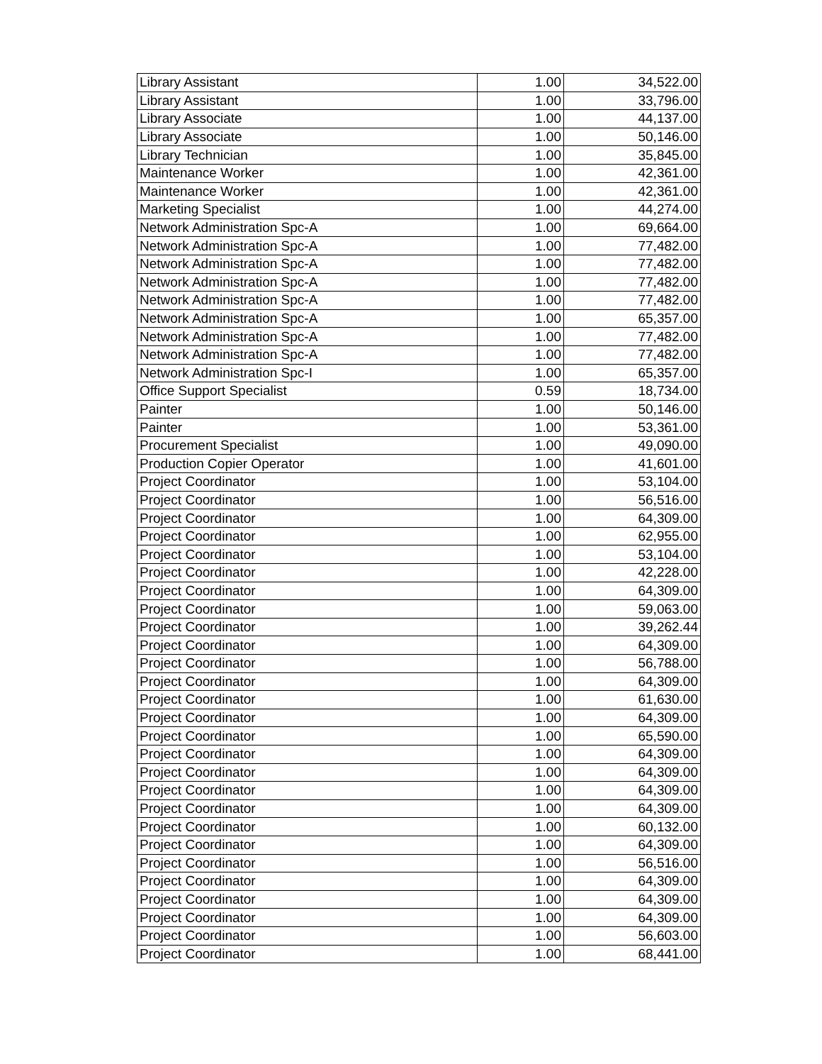| Library Assistant | 1.00 | 34,522.00 |
| Library Assistant | 1.00 | 33,796.00 |
| Library Associate | 1.00 | 44,137.00 |
| Library Associate | 1.00 | 50,146.00 |
| Library Technician | 1.00 | 35,845.00 |
| Maintenance Worker | 1.00 | 42,361.00 |
| Maintenance Worker | 1.00 | 42,361.00 |
| Marketing Specialist | 1.00 | 44,274.00 |
| Network Administration Spc-A | 1.00 | 69,664.00 |
| Network Administration Spc-A | 1.00 | 77,482.00 |
| Network Administration Spc-A | 1.00 | 77,482.00 |
| Network Administration Spc-A | 1.00 | 77,482.00 |
| Network Administration Spc-A | 1.00 | 77,482.00 |
| Network Administration Spc-A | 1.00 | 65,357.00 |
| Network Administration Spc-A | 1.00 | 77,482.00 |
| Network Administration Spc-A | 1.00 | 77,482.00 |
| Network Administration Spc-I | 1.00 | 65,357.00 |
| Office Support Specialist | 0.59 | 18,734.00 |
| Painter | 1.00 | 50,146.00 |
| Painter | 1.00 | 53,361.00 |
| Procurement Specialist | 1.00 | 49,090.00 |
| Production Copier Operator | 1.00 | 41,601.00 |
| Project Coordinator | 1.00 | 53,104.00 |
| Project Coordinator | 1.00 | 56,516.00 |
| Project Coordinator | 1.00 | 64,309.00 |
| Project Coordinator | 1.00 | 62,955.00 |
| Project Coordinator | 1.00 | 53,104.00 |
| Project Coordinator | 1.00 | 42,228.00 |
| Project Coordinator | 1.00 | 64,309.00 |
| Project Coordinator | 1.00 | 59,063.00 |
| Project Coordinator | 1.00 | 39,262.44 |
| Project Coordinator | 1.00 | 64,309.00 |
| Project Coordinator | 1.00 | 56,788.00 |
| Project Coordinator | 1.00 | 64,309.00 |
| Project Coordinator | 1.00 | 61,630.00 |
| Project Coordinator | 1.00 | 64,309.00 |
| Project Coordinator | 1.00 | 65,590.00 |
| Project Coordinator | 1.00 | 64,309.00 |
| Project Coordinator | 1.00 | 64,309.00 |
| Project Coordinator | 1.00 | 64,309.00 |
| Project Coordinator | 1.00 | 64,309.00 |
| Project Coordinator | 1.00 | 60,132.00 |
| Project Coordinator | 1.00 | 64,309.00 |
| Project Coordinator | 1.00 | 56,516.00 |
| Project Coordinator | 1.00 | 64,309.00 |
| Project Coordinator | 1.00 | 64,309.00 |
| Project Coordinator | 1.00 | 64,309.00 |
| Project Coordinator | 1.00 | 56,603.00 |
| Project Coordinator | 1.00 | 68,441.00 |